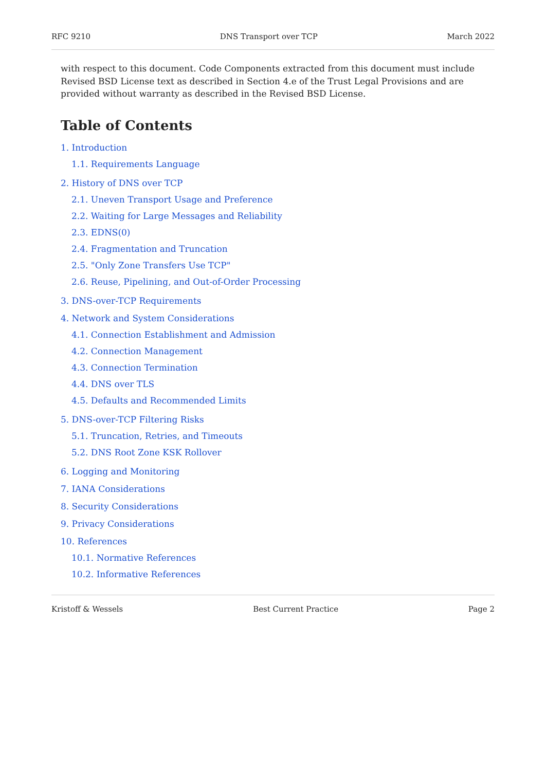RFC 9210 DNS Transport over TCP March 2022
with respect to this document. Code Components extracted from this document must include Revised BSD License text as described in Section 4.e of the Trust Legal Provisions and are provided without warranty as described in the Revised BSD License.
Table of Contents
1. Introduction
1.1. Requirements Language
2. History of DNS over TCP
2.1. Uneven Transport Usage and Preference
2.2. Waiting for Large Messages and Reliability
2.3. EDNS(0)
2.4. Fragmentation and Truncation
2.5. "Only Zone Transfers Use TCP"
2.6. Reuse, Pipelining, and Out-of-Order Processing
3. DNS-over-TCP Requirements
4. Network and System Considerations
4.1. Connection Establishment and Admission
4.2. Connection Management
4.3. Connection Termination
4.4. DNS over TLS
4.5. Defaults and Recommended Limits
5. DNS-over-TCP Filtering Risks
5.1. Truncation, Retries, and Timeouts
5.2. DNS Root Zone KSK Rollover
6. Logging and Monitoring
7. IANA Considerations
8. Security Considerations
9. Privacy Considerations
10. References
10.1. Normative References
10.2. Informative References
Kristoff & Wessels Best Current Practice Page 2